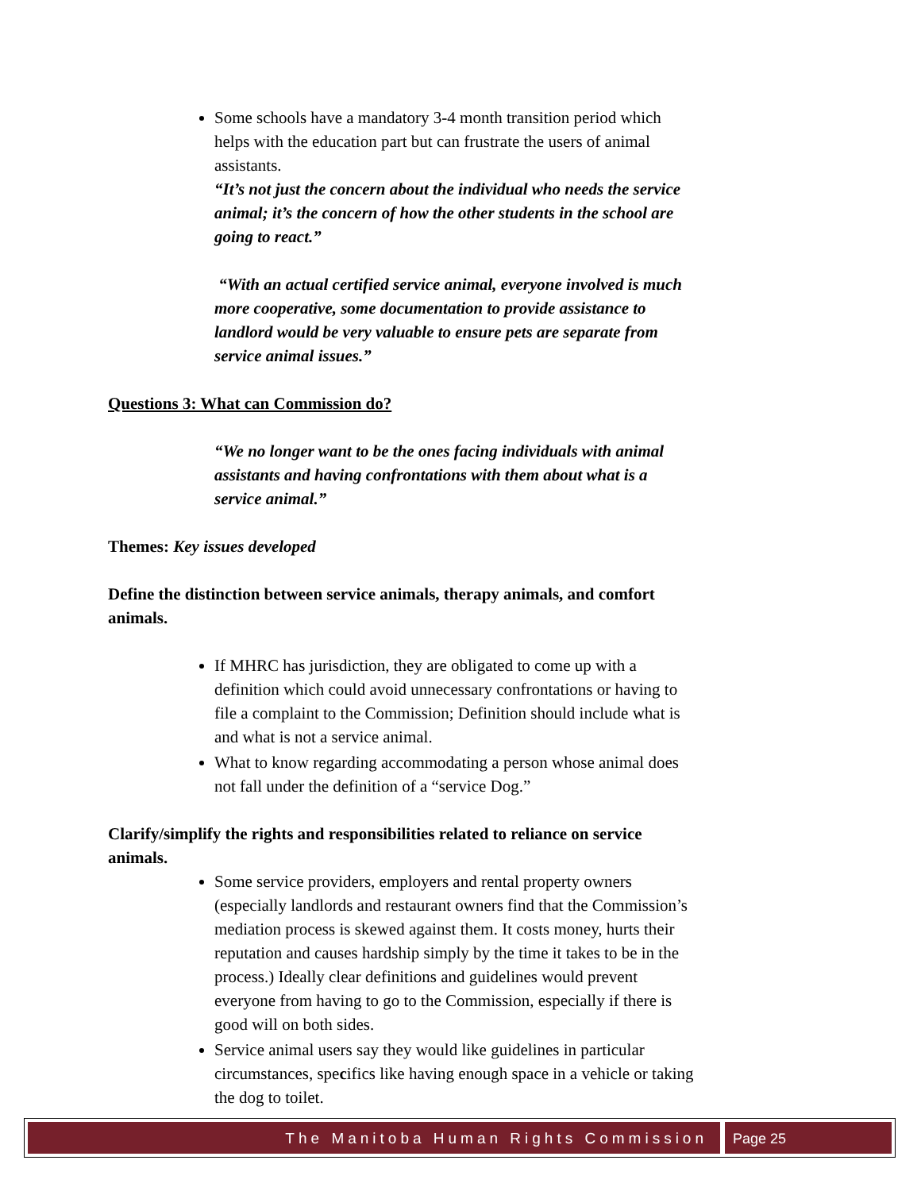Some schools have a mandatory 3-4 month transition period which helps with the education part but can frustrate the users of animal assistants.
“It’s not just the concern about the individual who needs the service animal; it’s the concern of how the other students in the school are going to react.”
“With an actual certified service animal, everyone involved is much more cooperative, some documentation to provide assistance to landlord would be very valuable to ensure pets are separate from service animal issues.”
Questions 3: What can Commission do?
“We no longer want to be the ones facing individuals with animal assistants and having confrontations with them about what is a service animal.”
Themes: Key issues developed
Define the distinction between service animals, therapy animals, and comfort animals.
If MHRC has jurisdiction, they are obligated to come up with a definition which could avoid unnecessary confrontations or having to file a complaint to the Commission; Definition should include what is and what is not a service animal.
What to know regarding accommodating a person whose animal does not fall under the definition of a “service Dog.”
Clarify/simplify the rights and responsibilities related to reliance on service animals.
Some service providers, employers and rental property owners (especially landlords and restaurant owners find that the Commission’s mediation process is skewed against them. It costs money, hurts their reputation and causes hardship simply by the time it takes to be in the process.) Ideally clear definitions and guidelines would prevent everyone from having to go to the Commission, especially if there is good will on both sides.
Service animal users say they would like guidelines in particular circumstances, specifics like having enough space in a vehicle or taking the dog to toilet.
The Manitoba Human Rights Commission
Page 25